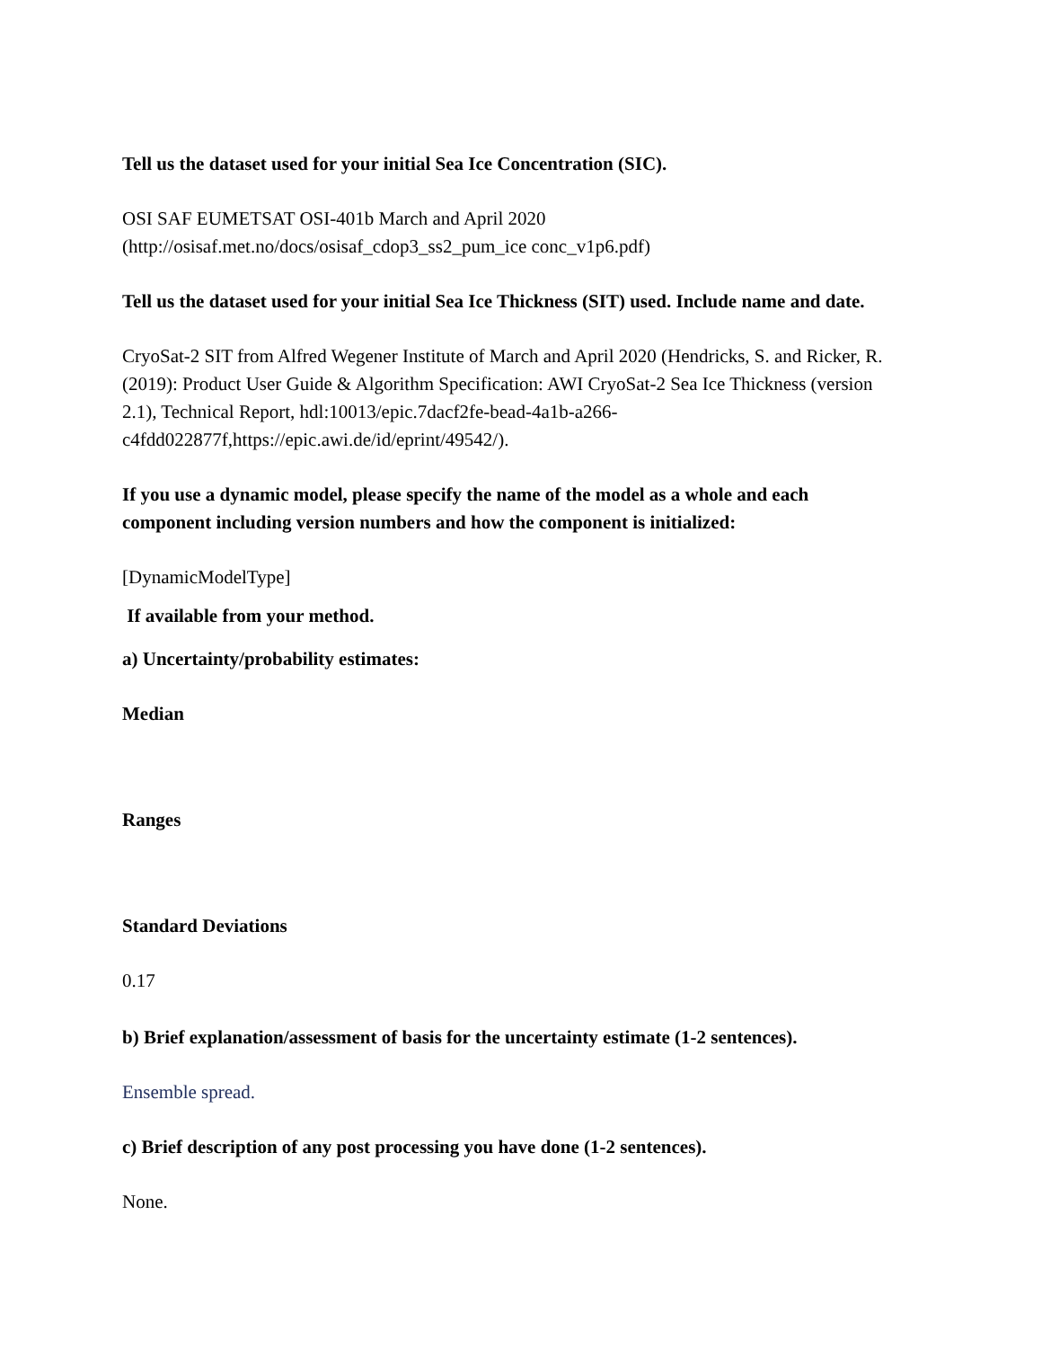Tell us the dataset used for your initial Sea Ice Concentration (SIC).
OSI SAF EUMETSAT OSI-401b March and April 2020
(http://osisaf.met.no/docs/osisaf_cdop3_ss2_pum_ice conc_v1p6.pdf)
Tell us the dataset used for your initial Sea Ice Thickness (SIT) used. Include name and date.
CryoSat-2 SIT from Alfred Wegener Institute of March and April 2020 (Hendricks, S. and Ricker, R. (2019): Product User Guide & Algorithm Specification: AWI CryoSat-2 Sea Ice Thickness (version 2.1), Technical Report, hdl:10013/epic.7dacf2fe-bead-4a1b-a266-c4fdd022877f,https://epic.awi.de/id/eprint/49542/).
If you use a dynamic model, please specify the name of the model as a whole and each component including version numbers and how the component is initialized:
[DynamicModelType]
If available from your method.
a) Uncertainty/probability estimates:
Median
Ranges
Standard Deviations
0.17
b) Brief explanation/assessment of basis for the uncertainty estimate (1-2 sentences).
Ensemble spread.
c) Brief description of any post processing you have done (1-2 sentences).
None.